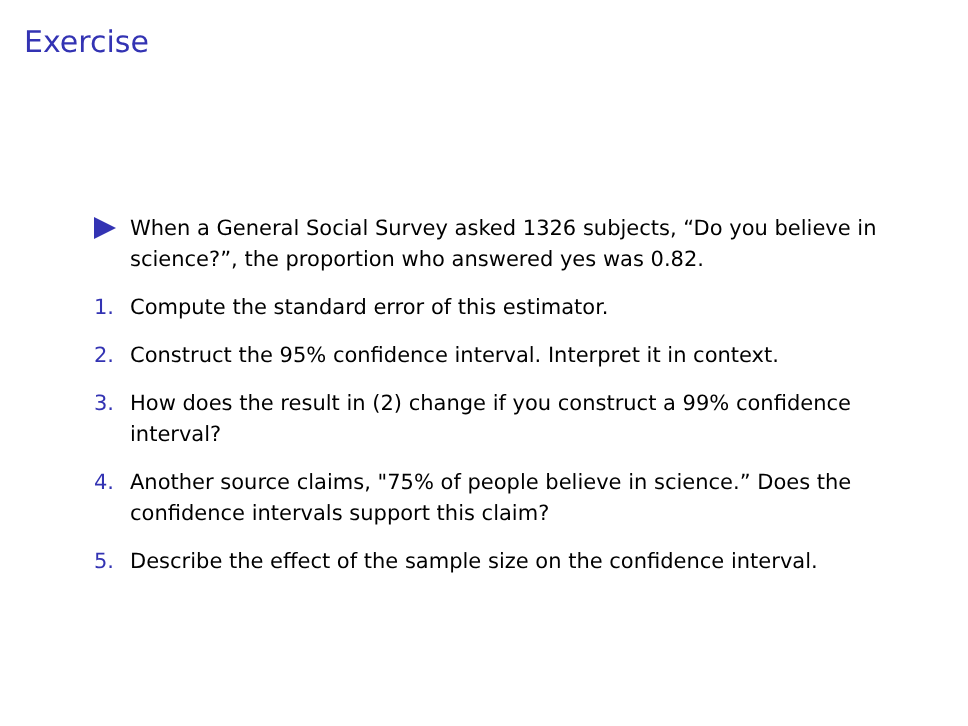Exercise
When a General Social Survey asked 1326 subjects, “Do you believe in science?”, the proportion who answered yes was 0.82.
1. Compute the standard error of this estimator.
2. Construct the 95% confidence interval. Interpret it in context.
3. How does the result in (2) change if you construct a 99% confidence interval?
4. Another source claims, "75% of people believe in science.” Does the confidence intervals support this claim?
5. Describe the effect of the sample size on the confidence interval.